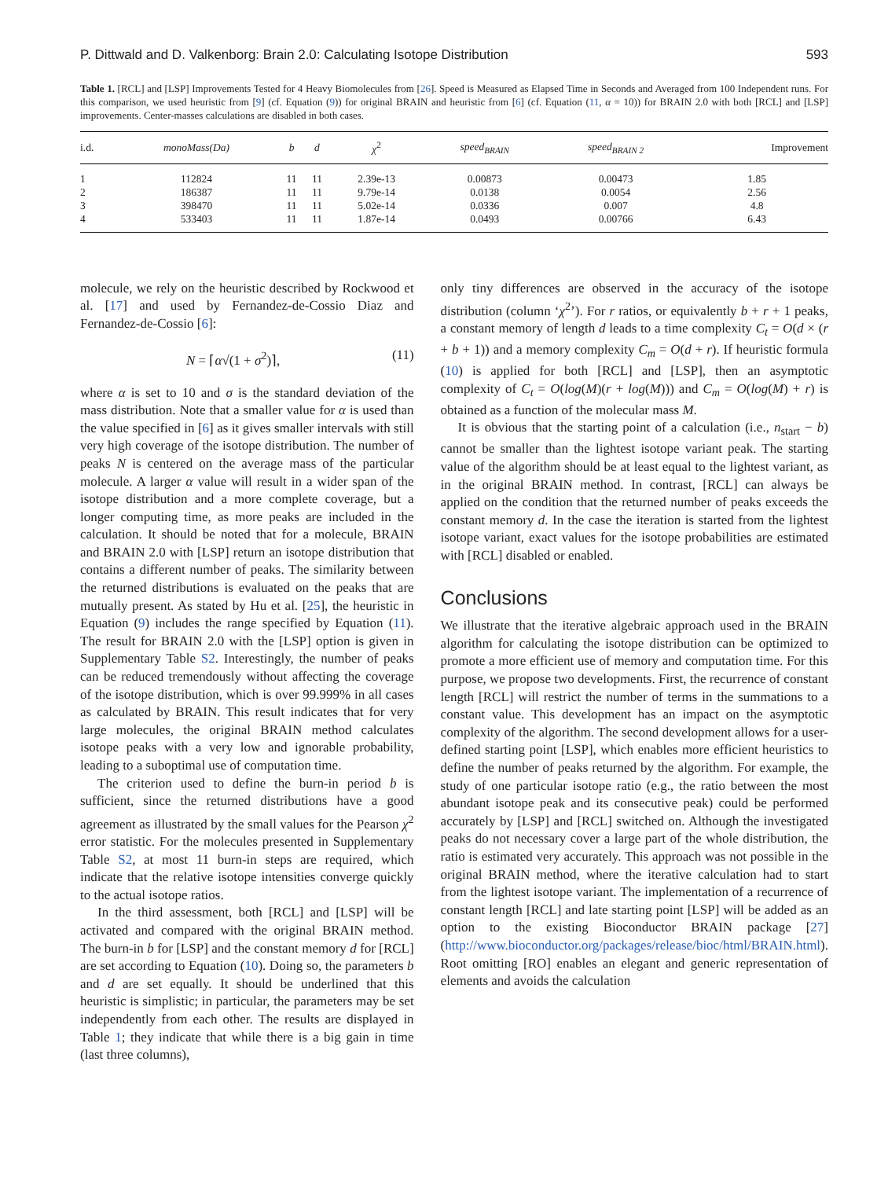P. Dittwald and D. Valkenborg: Brain 2.0: Calculating Isotope Distribution 593
Table 1. [RCL] and [LSP] Improvements Tested for 4 Heavy Biomolecules from [26]. Speed is Measured as Elapsed Time in Seconds and Averaged from 100 Independent runs. For this comparison, we used heuristic from [9] (cf. Equation (9)) for original BRAIN and heuristic from [6] (cf. Equation (11, α = 10)) for BRAIN 2.0 with both [RCL] and [LSP] improvements. Center-masses calculations are disabled in both cases.
| i.d. | monoMass(Da) | b | d | χ<sup>2</sup> | speed<sub>BRAIN</sub> | speed<sub>BRAIN 2</sub> | Improvement |
| --- | --- | --- | --- | --- | --- | --- | --- |
| 1 | 112824 | 11 | 11 | 2.39e-13 | 0.00873 | 0.00473 | 1.85 |
| 2 | 186387 | 11 | 11 | 9.79e-14 | 0.0138 | 0.0054 | 2.56 |
| 3 | 398470 | 11 | 11 | 5.02e-14 | 0.0336 | 0.007 | 4.8 |
| 4 | 533403 | 11 | 11 | 1.87e-14 | 0.0493 | 0.00766 | 6.43 |
molecule, we rely on the heuristic described by Rockwood et al. [17] and used by Fernandez-de-Cossio Diaz and Fernandez-de-Cossio [6]:
N = ⌈α√(1 + σ<sup>2</sup>)⌉, (11)
where α is set to 10 and σ is the standard deviation of the mass distribution. Note that a smaller value for α is used than the value specified in [6] as it gives smaller intervals with still very high coverage of the isotope distribution. The number of peaks N is centered on the average mass of the particular molecule. A larger α value will result in a wider span of the isotope distribution and a more complete coverage, but a longer computing time, as more peaks are included in the calculation. It should be noted that for a molecule, BRAIN and BRAIN 2.0 with [LSP] return an isotope distribution that contains a different number of peaks. The similarity between the returned distributions is evaluated on the peaks that are mutually present. As stated by Hu et al. [25], the heuristic in Equation (9) includes the range specified by Equation (11). The result for BRAIN 2.0 with the [LSP] option is given in Supplementary Table S2. Interestingly, the number of peaks can be reduced tremendously without affecting the coverage of the isotope distribution, which is over 99.999% in all cases as calculated by BRAIN. This result indicates that for very large molecules, the original BRAIN method calculates isotope peaks with a very low and ignorable probability, leading to a suboptimal use of computation time.
The criterion used to define the burn-in period b is sufficient, since the returned distributions have a good agreement as illustrated by the small values for the Pearson χ<sup>2</sup> error statistic. For the molecules presented in Supplementary Table S2, at most 11 burn-in steps are required, which indicate that the relative isotope intensities converge quickly to the actual isotope ratios.
In the third assessment, both [RCL] and [LSP] will be activated and compared with the original BRAIN method. The burn-in b for [LSP] and the constant memory d for [RCL] are set according to Equation (10). Doing so, the parameters b and d are set equally. It should be underlined that this heuristic is simplistic; in particular, the parameters may be set independently from each other. The results are displayed in Table 1; they indicate that while there is a big gain in time (last three columns),
only tiny differences are observed in the accuracy of the isotope distribution (column ‘χ<sup>2</sup>’). For r ratios, or equivalently b + r + 1 peaks, a constant memory of length d leads to a time complexity C<sub>t</sub> = O(d × (r + b + 1)) and a memory complexity C<sub>m</sub> = O(d + r). If heuristic formula (10) is applied for both [RCL] and [LSP], then an asymptotic complexity of C<sub>t</sub> = O(log(M)(r + log(M))) and C<sub>m</sub> = O(log(M) + r) is obtained as a function of the molecular mass M.
It is obvious that the starting point of a calculation (i.e., n<sub>start</sub> − b) cannot be smaller than the lightest isotope variant peak. The starting value of the algorithm should be at least equal to the lightest variant, as in the original BRAIN method. In contrast, [RCL] can always be applied on the condition that the returned number of peaks exceeds the constant memory d. In the case the iteration is started from the lightest isotope variant, exact values for the isotope probabilities are estimated with [RCL] disabled or enabled.
Conclusions
We illustrate that the iterative algebraic approach used in the BRAIN algorithm for calculating the isotope distribution can be optimized to promote a more efficient use of memory and computation time. For this purpose, we propose two developments. First, the recurrence of constant length [RCL] will restrict the number of terms in the summations to a constant value. This development has an impact on the asymptotic complexity of the algorithm. The second development allows for a user-defined starting point [LSP], which enables more efficient heuristics to define the number of peaks returned by the algorithm. For example, the study of one particular isotope ratio (e.g., the ratio between the most abundant isotope peak and its consecutive peak) could be performed accurately by [LSP] and [RCL] switched on. Although the investigated peaks do not necessary cover a large part of the whole distribution, the ratio is estimated very accurately. This approach was not possible in the original BRAIN method, where the iterative calculation had to start from the lightest isotope variant. The implementation of a recurrence of constant length [RCL] and late starting point [LSP] will be added as an option to the existing Bioconductor BRAIN package [27] (http://www.bioconductor.org/packages/release/bioc/html/BRAIN.html). Root omitting [RO] enables an elegant and generic representation of elements and avoids the calculation